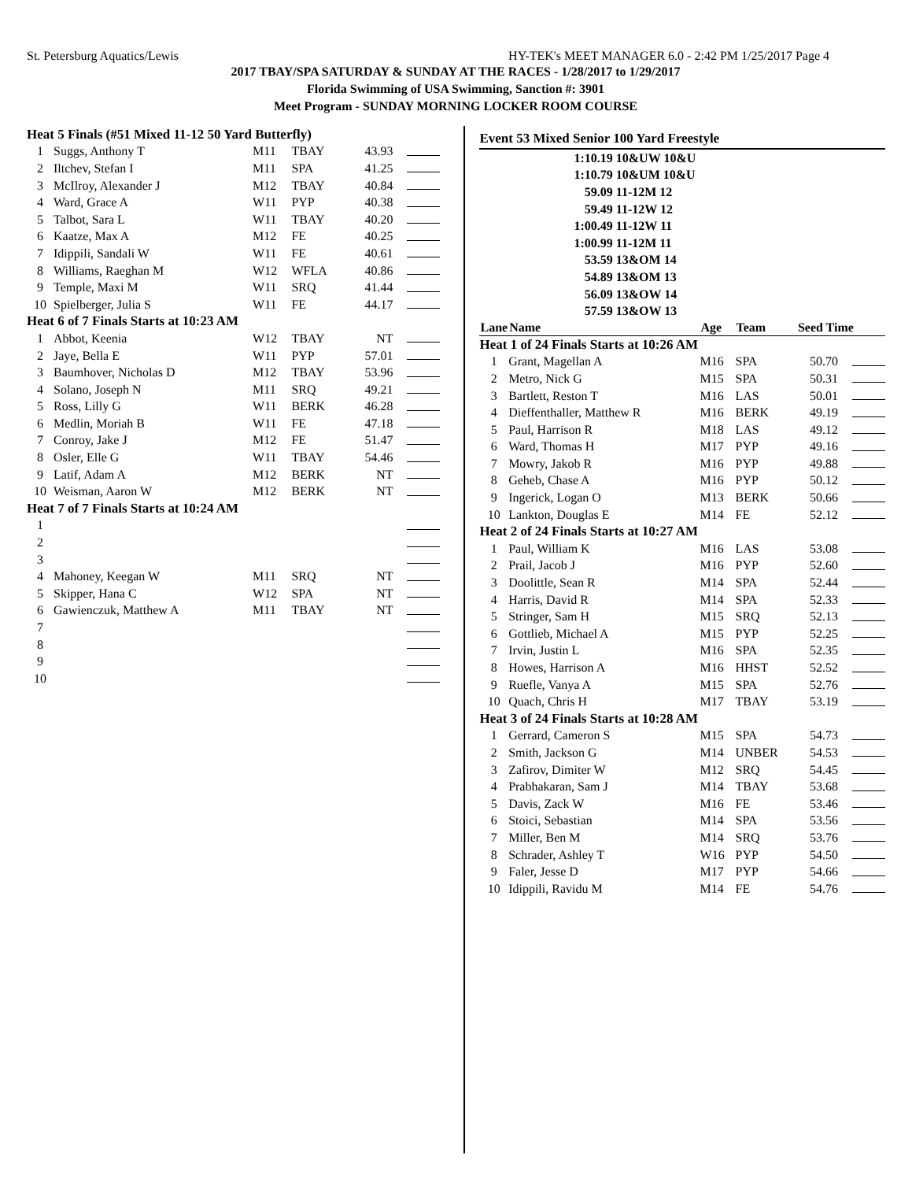St. Petersburg Aquatics/Lewis HY-TEK's MEET MANAGER 6.0 - 2:42 PM 1/25/2017 Page 4
2017 TBAY/SPA SATURDAY & SUNDAY AT THE RACES - 1/28/2017 to 1/29/2017
Florida Swimming of USA Swimming, Sanction #: 3901
Meet Program - SUNDAY MORNING LOCKER ROOM COURSE
| Heat 5 Finals (#51 Mixed 11-12 50 Yard Butterfly) | | | | | |
| 1 | Suggs, Anthony T | M11 | TBAY | 43.93 | |
| 2 | Iltchev, Stefan I | M11 | SPA | 41.25 | |
| 3 | McIlroy, Alexander J | M12 | TBAY | 40.84 | |
| 4 | Ward, Grace A | W11 | PYP | 40.38 | |
| 5 | Talbot, Sara L | W11 | TBAY | 40.20 | |
| 6 | Kaatze, Max A | M12 | FE | 40.25 | |
| 7 | Idippili, Sandali W | W11 | FE | 40.61 | |
| 8 | Williams, Raeghan M | W12 | WFLA | 40.86 | |
| 9 | Temple, Maxi M | W11 | SRQ | 41.44 | |
| 10 | Spielberger, Julia S | W11 | FE | 44.17 | |
| Heat 6 of 7 Finals Starts at 10:23 AM | | | | | |
| 1 | Abbot, Keenia | W12 | TBAY | NT | |
| 2 | Jaye, Bella E | W11 | PYP | 57.01 | |
| 3 | Baumhover, Nicholas D | M12 | TBAY | 53.96 | |
| 4 | Solano, Joseph N | M11 | SRQ | 49.21 | |
| 5 | Ross, Lilly G | W11 | BERK | 46.28 | |
| 6 | Medlin, Moriah B | W11 | FE | 47.18 | |
| 7 | Conroy, Jake J | M12 | FE | 51.47 | |
| 8 | Osler, Elle G | W11 | TBAY | 54.46 | |
| 9 | Latif, Adam A | M12 | BERK | NT | |
| 10 | Weisman, Aaron W | M12 | BERK | NT | |
| Heat 7 of 7 Finals Starts at 10:24 AM | | | | | |
| 1 | | | | | |
| 2 | | | | | |
| 3 | | | | | |
| 4 | Mahoney, Keegan W | M11 | SRQ | NT | |
| 5 | Skipper, Hana C | W12 | SPA | NT | |
| 6 | Gawienczuk, Matthew A | M11 | TBAY | NT | |
| 7 | | | | | |
| 8 | | | | | |
| 9 | | | | | |
| 10 | | | | | |
Event 53 Mixed Senior 100 Yard Freestyle
| 1:10.19 | 10&UW 10&U |
| 1:10.79 | 10&UM 10&U |
| 59.09 | 11-12M 12 |
| 59.49 | 11-12W 12 |
| 1:00.49 | 11-12W 11 |
| 1:00.99 | 11-12M 11 |
| 53.59 | 13&OM 14 |
| 54.89 | 13&OM 13 |
| 56.09 | 13&OW 14 |
| 57.59 | 13&OW 13 |
| Lane | Name | Age | Team | Seed Time | |
| --- | --- | --- | --- | --- | --- |
| Heat 1 of 24 Finals Starts at 10:26 AM | | | | | |
| 1 | Grant, Magellan A | M16 | SPA | 50.70 | |
| 2 | Metro, Nick G | M15 | SPA | 50.31 | |
| 3 | Bartlett, Reston T | M16 | LAS | 50.01 | |
| 4 | Dieffenthaller, Matthew R | M16 | BERK | 49.19 | |
| 5 | Paul, Harrison R | M18 | LAS | 49.12 | |
| 6 | Ward, Thomas H | M17 | PYP | 49.16 | |
| 7 | Mowry, Jakob R | M16 | PYP | 49.88 | |
| 8 | Geheb, Chase A | M16 | PYP | 50.12 | |
| 9 | Ingerick, Logan O | M13 | BERK | 50.66 | |
| 10 | Lankton, Douglas E | M14 | FE | 52.12 | |
| Heat 2 of 24 Finals Starts at 10:27 AM | | | | | |
| 1 | Paul, William K | M16 | LAS | 53.08 | |
| 2 | Prail, Jacob J | M16 | PYP | 52.60 | |
| 3 | Doolittle, Sean R | M14 | SPA | 52.44 | |
| 4 | Harris, David R | M14 | SPA | 52.33 | |
| 5 | Stringer, Sam H | M15 | SRQ | 52.13 | |
| 6 | Gottlieb, Michael A | M15 | PYP | 52.25 | |
| 7 | Irvin, Justin L | M16 | SPA | 52.35 | |
| 8 | Howes, Harrison A | M16 | HHST | 52.52 | |
| 9 | Ruefle, Vanya A | M15 | SPA | 52.76 | |
| 10 | Quach, Chris H | M17 | TBAY | 53.19 | |
| Heat 3 of 24 Finals Starts at 10:28 AM | | | | | |
| 1 | Gerrard, Cameron S | M15 | SPA | 54.73 | |
| 2 | Smith, Jackson G | M14 | UNBER | 54.53 | |
| 3 | Zafirov, Dimiter W | M12 | SRQ | 54.45 | |
| 4 | Prabhakaran, Sam J | M14 | TBAY | 53.68 | |
| 5 | Davis, Zack W | M16 | FE | 53.46 | |
| 6 | Stoici, Sebastian | M14 | SPA | 53.56 | |
| 7 | Miller, Ben M | M14 | SRQ | 53.76 | |
| 8 | Schrader, Ashley T | W16 | PYP | 54.50 | |
| 9 | Faler, Jesse D | M17 | PYP | 54.66 | |
| 10 | Idippili, Ravidu M | M14 | FE | 54.76 | |